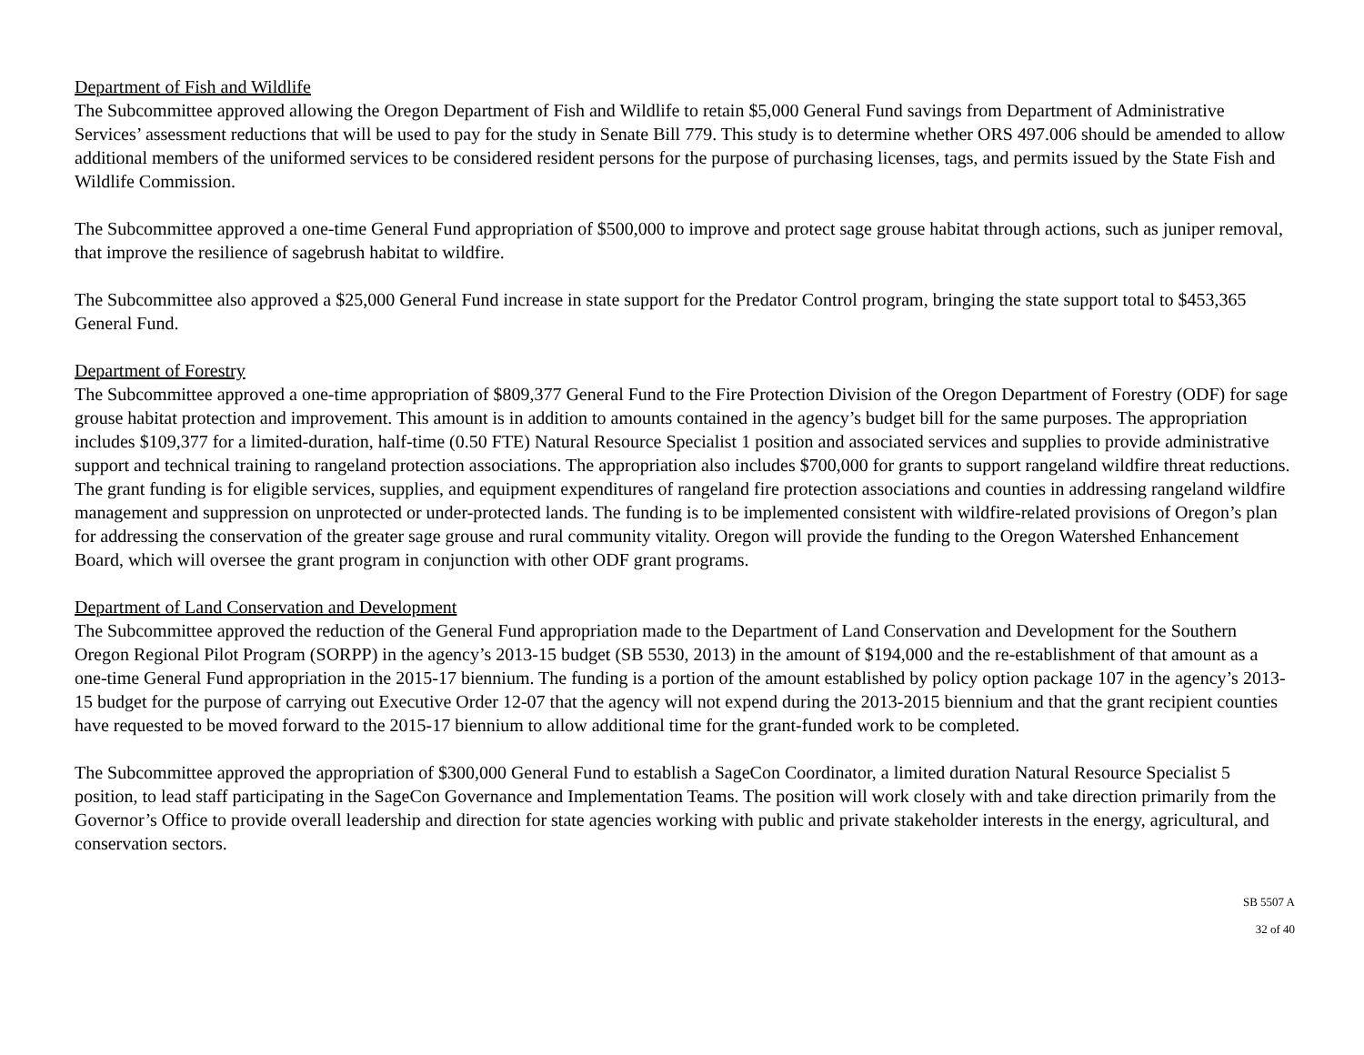Department of Fish and Wildlife
The Subcommittee approved allowing the Oregon Department of Fish and Wildlife to retain $5,000 General Fund savings from Department of Administrative Services’ assessment reductions that will be used to pay for the study in Senate Bill 779. This study is to determine whether ORS 497.006 should be amended to allow additional members of the uniformed services to be considered resident persons for the purpose of purchasing licenses, tags, and permits issued by the State Fish and Wildlife Commission.
The Subcommittee approved a one-time General Fund appropriation of $500,000 to improve and protect sage grouse habitat through actions, such as juniper removal, that improve the resilience of sagebrush habitat to wildfire.
The Subcommittee also approved a $25,000 General Fund increase in state support for the Predator Control program, bringing the state support total to $453,365 General Fund.
Department of Forestry
The Subcommittee approved a one-time appropriation of $809,377 General Fund to the Fire Protection Division of the Oregon Department of Forestry (ODF) for sage grouse habitat protection and improvement. This amount is in addition to amounts contained in the agency’s budget bill for the same purposes. The appropriation includes $109,377 for a limited-duration, half-time (0.50 FTE) Natural Resource Specialist 1 position and associated services and supplies to provide administrative support and technical training to rangeland protection associations. The appropriation also includes $700,000 for grants to support rangeland wildfire threat reductions. The grant funding is for eligible services, supplies, and equipment expenditures of rangeland fire protection associations and counties in addressing rangeland wildfire management and suppression on unprotected or under-protected lands. The funding is to be implemented consistent with wildfire-related provisions of Oregon’s plan for addressing the conservation of the greater sage grouse and rural community vitality. Oregon will provide the funding to the Oregon Watershed Enhancement Board, which will oversee the grant program in conjunction with other ODF grant programs.
Department of Land Conservation and Development
The Subcommittee approved the reduction of the General Fund appropriation made to the Department of Land Conservation and Development for the Southern Oregon Regional Pilot Program (SORPP) in the agency’s 2013-15 budget (SB 5530, 2013) in the amount of $194,000 and the re-establishment of that amount as a one-time General Fund appropriation in the 2015-17 biennium. The funding is a portion of the amount established by policy option package 107 in the agency’s 2013-15 budget for the purpose of carrying out Executive Order 12-07 that the agency will not expend during the 2013-2015 biennium and that the grant recipient counties have requested to be moved forward to the 2015-17 biennium to allow additional time for the grant-funded work to be completed.
The Subcommittee approved the appropriation of $300,000 General Fund to establish a SageCon Coordinator, a limited duration Natural Resource Specialist 5 position, to lead staff participating in the SageCon Governance and Implementation Teams. The position will work closely with and take direction primarily from the Governor’s Office to provide overall leadership and direction for state agencies working with public and private stakeholder interests in the energy, agricultural, and conservation sectors.
SB 5507 A
32 of 40